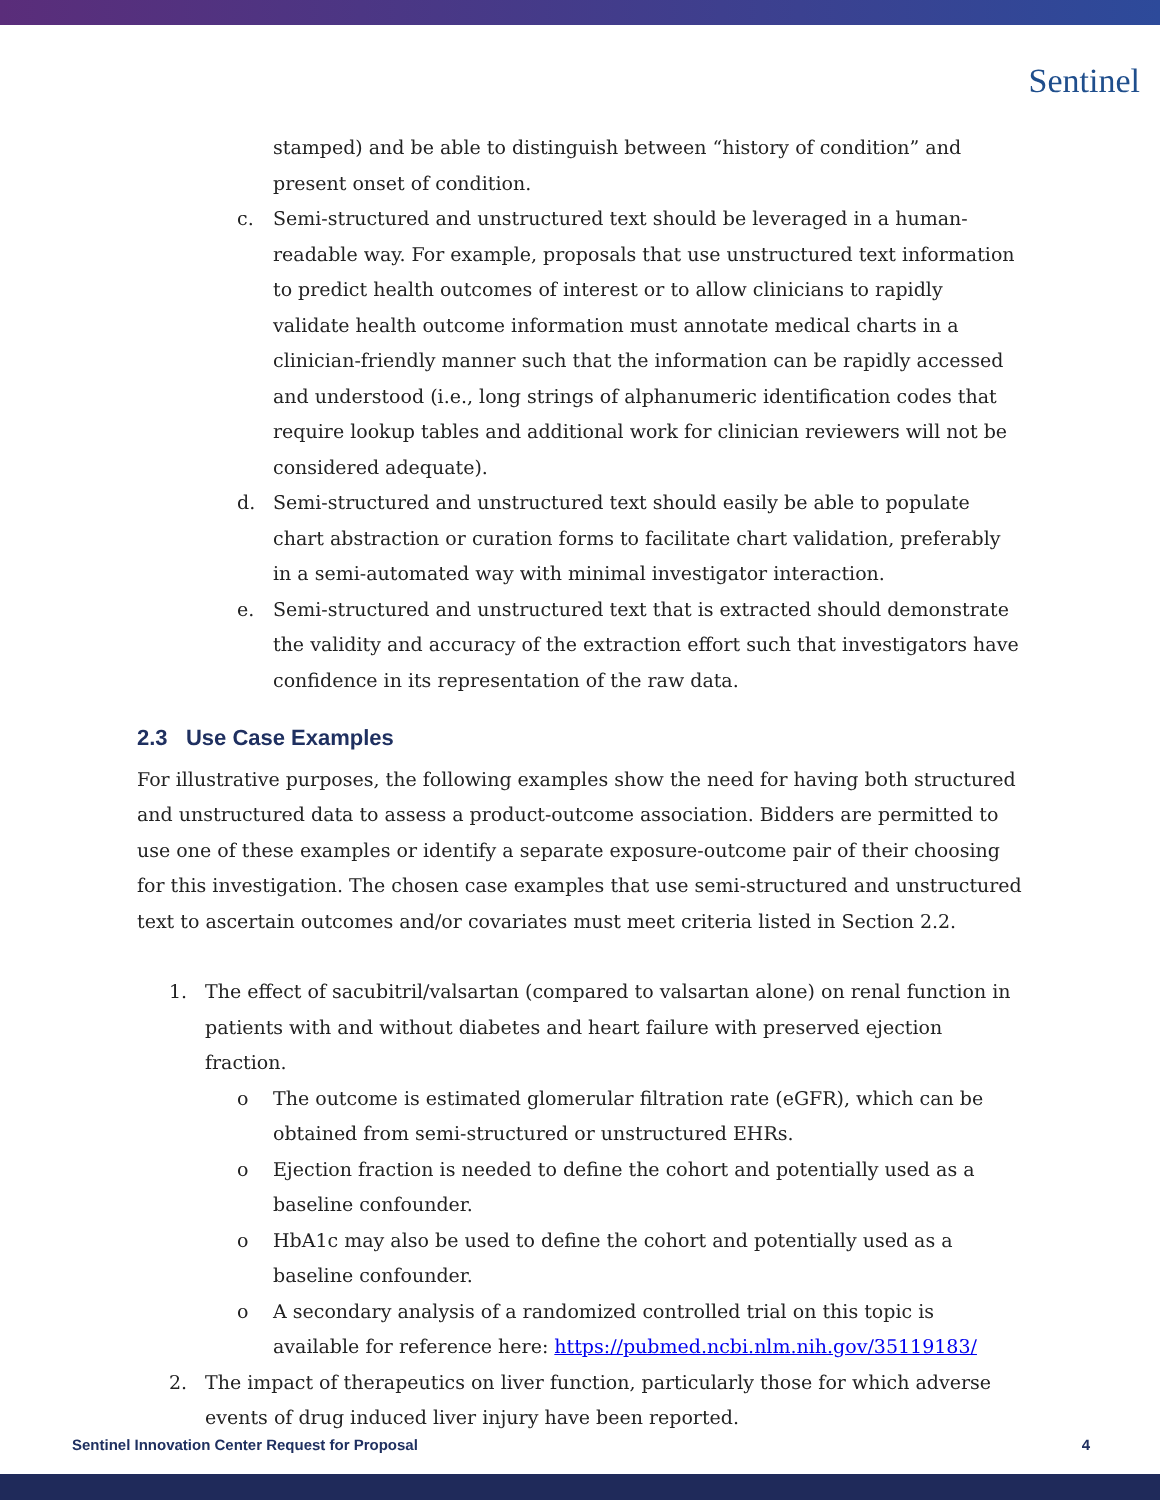Sentinel
stamped) and be able to distinguish between “history of condition” and present onset of condition.
c. Semi-structured and unstructured text should be leveraged in a human-readable way. For example, proposals that use unstructured text information to predict health outcomes of interest or to allow clinicians to rapidly validate health outcome information must annotate medical charts in a clinician-friendly manner such that the information can be rapidly accessed and understood (i.e., long strings of alphanumeric identification codes that require lookup tables and additional work for clinician reviewers will not be considered adequate).
d. Semi-structured and unstructured text should easily be able to populate chart abstraction or curation forms to facilitate chart validation, preferably in a semi-automated way with minimal investigator interaction.
e. Semi-structured and unstructured text that is extracted should demonstrate the validity and accuracy of the extraction effort such that investigators have confidence in its representation of the raw data.
2.3 Use Case Examples
For illustrative purposes, the following examples show the need for having both structured and unstructured data to assess a product-outcome association. Bidders are permitted to use one of these examples or identify a separate exposure-outcome pair of their choosing for this investigation. The chosen case examples that use semi-structured and unstructured text to ascertain outcomes and/or covariates must meet criteria listed in Section 2.2.
1. The effect of sacubitril/valsartan (compared to valsartan alone) on renal function in patients with and without diabetes and heart failure with preserved ejection fraction.
o The outcome is estimated glomerular filtration rate (eGFR), which can be obtained from semi-structured or unstructured EHRs.
o Ejection fraction is needed to define the cohort and potentially used as a baseline confounder.
o HbA1c may also be used to define the cohort and potentially used as a baseline confounder.
o A secondary analysis of a randomized controlled trial on this topic is available for reference here: https://pubmed.ncbi.nlm.nih.gov/35119183/
2. The impact of therapeutics on liver function, particularly those for which adverse events of drug induced liver injury have been reported.
Sentinel Innovation Center Request for Proposal 4